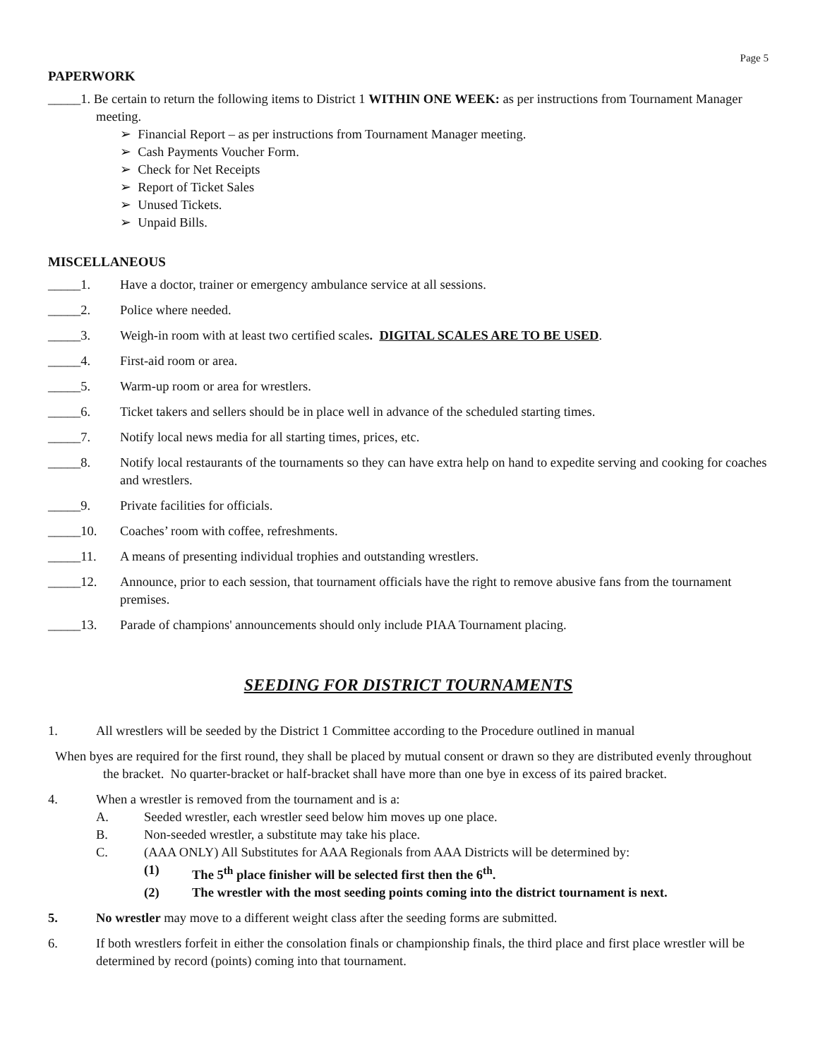Page 5
PAPERWORK
_____1. Be certain to return the following items to District 1 WITHIN ONE WEEK: as per instructions from Tournament Manager meeting.
➢ Financial Report – as per instructions from Tournament Manager meeting.
➢ Cash Payments Voucher Form.
➢ Check for Net Receipts
➢ Report of Ticket Sales
➢ Unused Tickets.
➢ Unpaid Bills.
MISCELLANEOUS
_____1. Have a doctor, trainer or emergency ambulance service at all sessions.
_____2. Police where needed.
_____3. Weigh-in room with at least two certified scales. DIGITAL SCALES ARE TO BE USED.
_____4. First-aid room or area.
_____5. Warm-up room or area for wrestlers.
_____6. Ticket takers and sellers should be in place well in advance of the scheduled starting times.
_____7. Notify local news media for all starting times, prices, etc.
_____8. Notify local restaurants of the tournaments so they can have extra help on hand to expedite serving and cooking for coaches and wrestlers.
_____9. Private facilities for officials.
_____10. Coaches’ room with coffee, refreshments.
_____11. A means of presenting individual trophies and outstanding wrestlers.
_____12. Announce, prior to each session, that tournament officials have the right to remove abusive fans from the tournament premises.
_____13. Parade of champions' announcements should only include PIAA Tournament placing.
SEEDING FOR DISTRICT TOURNAMENTS
1. All wrestlers will be seeded by the District 1 Committee according to the Procedure outlined in manual
When byes are required for the first round, they shall be placed by mutual consent or drawn so they are distributed evenly throughout the bracket. No quarter-bracket or half-bracket shall have more than one bye in excess of its paired bracket.
4. When a wrestler is removed from the tournament and is a:
A. Seeded wrestler, each wrestler seed below him moves up one place.
B. Non-seeded wrestler, a substitute may take his place.
C. (AAA ONLY) All Substitutes for AAA Regionals from AAA Districts will be determined by:
(1) The 5<sup>th</sup> place finisher will be selected first then the 6<sup>th</sup>.
(2) The wrestler with the most seeding points coming into the district tournament is next.
5. No wrestler may move to a different weight class after the seeding forms are submitted.
6. If both wrestlers forfeit in either the consolation finals or championship finals, the third place and first place wrestler will be determined by record (points) coming into that tournament.